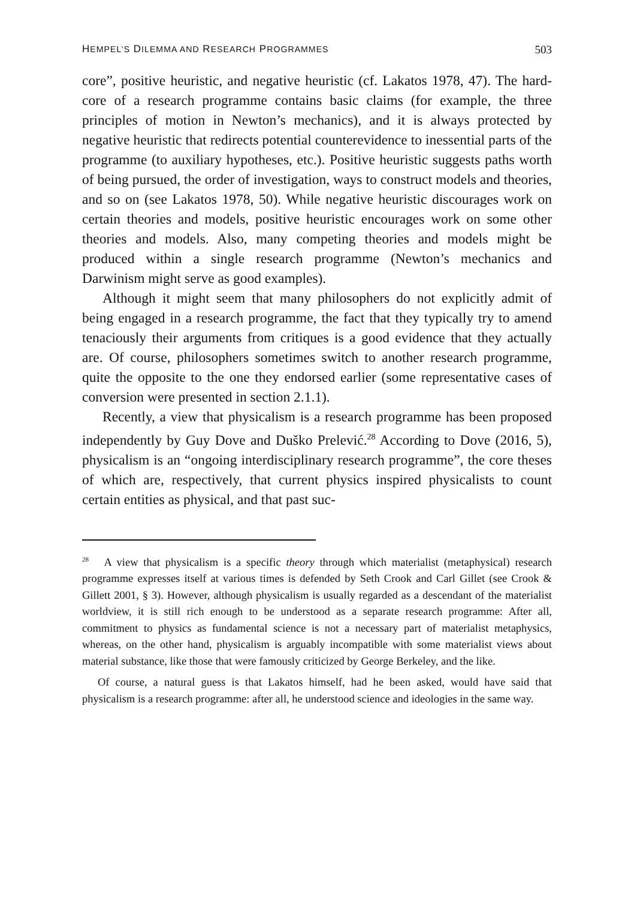HEMPEL’S DILEMMA AND RESEARCH PROGRAMMES 503
core”, positive heuristic, and negative heuristic (cf. Lakatos 1978, 47). The hard-core of a research programme contains basic claims (for example, the three principles of motion in Newton’s mechanics), and it is always protected by negative heuristic that redirects potential counterevidence to inessential parts of the programme (to auxiliary hypotheses, etc.). Positive heuristic suggests paths worth of being pursued, the order of investigation, ways to construct models and theories, and so on (see Lakatos 1978, 50). While negative heuristic discourages work on certain theories and models, positive heuristic encourages work on some other theories and models. Also, many competing theories and models might be produced within a single research programme (Newton’s mechanics and Darwinism might serve as good examples).
Although it might seem that many philosophers do not explicitly admit of being engaged in a research programme, the fact that they typically try to amend tenaciously their arguments from critiques is a good evidence that they actually are. Of course, philosophers sometimes switch to another research programme, quite the opposite to the one they endorsed earlier (some representative cases of conversion were presented in section 2.1.1).
Recently, a view that physicalism is a research programme has been proposed independently by Guy Dove and Duško Prelević.<sup>28</sup> According to Dove (2016, 5), physicalism is an “ongoing interdisciplinary research programme”, the core theses of which are, respectively, that current physics inspired physicalists to count certain entities as physical, and that past suc-
<sup>28</sup> A view that physicalism is a specific theory through which materialist (metaphysical) research programme expresses itself at various times is defended by Seth Crook and Carl Gillet (see Crook & Gillett 2001, § 3). However, although physicalism is usually regarded as a descendant of the materialist worldview, it is still rich enough to be understood as a separate research programme: After all, commitment to physics as fundamental science is not a necessary part of materialist metaphysics, whereas, on the other hand, physicalism is arguably incompatible with some materialist views about material substance, like those that were famously criticized by George Berkeley, and the like.
Of course, a natural guess is that Lakatos himself, had he been asked, would have said that physicalism is a research programme: after all, he understood science and ideologies in the same way.